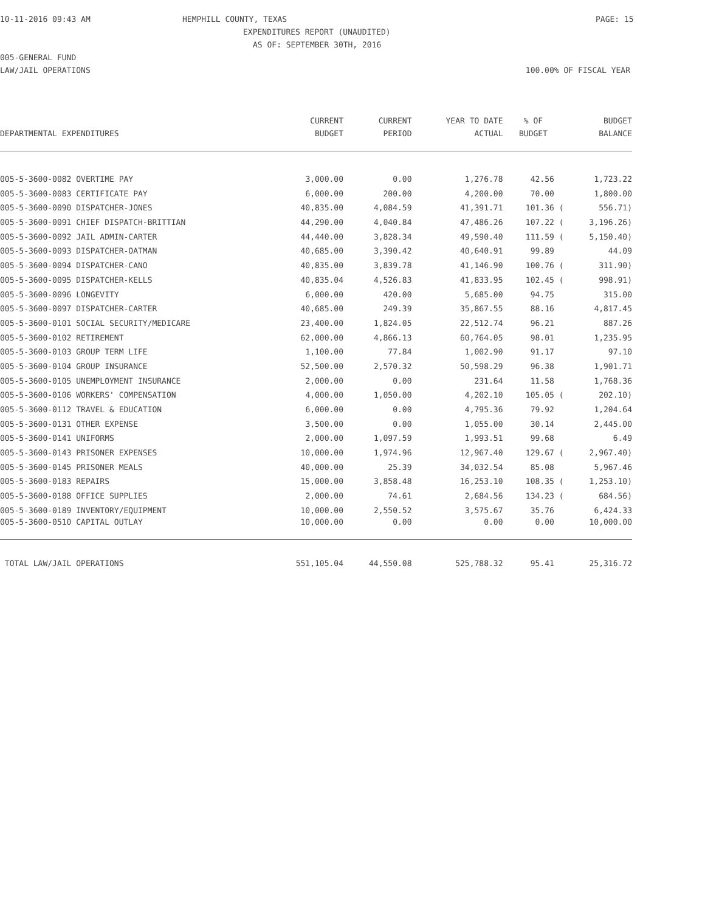10-11-2016 09:43 AM HEMPHILL COUNTY, TEXAS PAGE: 15
EXPENDITURES REPORT (UNAUDITED)
AS OF: SEPTEMBER 30TH, 2016
005-GENERAL FUND
LAW/JAIL OPERATIONS 100.00% OF FISCAL YEAR
| | CURRENT | CURRENT | YEAR TO DATE | % OF | BUDGET |
| --- | --- | --- | --- | --- | --- |
| DEPARTMENTAL EXPENDITURES | BUDGET | PERIOD | ACTUAL | BUDGET | BALANCE |
| 005-5-3600-0082 OVERTIME PAY | 3,000.00 | 0.00 | 1,276.78 | 42.56 | 1,723.22 |
| 005-5-3600-0083 CERTIFICATE PAY | 6,000.00 | 200.00 | 4,200.00 | 70.00 | 1,800.00 |
| 005-5-3600-0090 DISPATCHER-JONES | 40,835.00 | 4,084.59 | 41,391.71 | 101.36 ( | 556.71) |
| 005-5-3600-0091 CHIEF DISPATCH-BRITTIAN | 44,290.00 | 4,040.84 | 47,486.26 | 107.22 ( | 3,196.26) |
| 005-5-3600-0092 JAIL ADMIN-CARTER | 44,440.00 | 3,828.34 | 49,590.40 | 111.59 ( | 5,150.40) |
| 005-5-3600-0093 DISPATCHER-OATMAN | 40,685.00 | 3,390.42 | 40,640.91 | 99.89 | 44.09 |
| 005-5-3600-0094 DISPATCHER-CANO | 40,835.00 | 3,839.78 | 41,146.90 | 100.76 ( | 311.90) |
| 005-5-3600-0095 DISPATCHER-KELLS | 40,835.04 | 4,526.83 | 41,833.95 | 102.45 ( | 998.91) |
| 005-5-3600-0096 LONGEVITY | 6,000.00 | 420.00 | 5,685.00 | 94.75 | 315.00 |
| 005-5-3600-0097 DISPATCHER-CARTER | 40,685.00 | 249.39 | 35,867.55 | 88.16 | 4,817.45 |
| 005-5-3600-0101 SOCIAL SECURITY/MEDICARE | 23,400.00 | 1,824.05 | 22,512.74 | 96.21 | 887.26 |
| 005-5-3600-0102 RETIREMENT | 62,000.00 | 4,866.13 | 60,764.05 | 98.01 | 1,235.95 |
| 005-5-3600-0103 GROUP TERM LIFE | 1,100.00 | 77.84 | 1,002.90 | 91.17 | 97.10 |
| 005-5-3600-0104 GROUP INSURANCE | 52,500.00 | 2,570.32 | 50,598.29 | 96.38 | 1,901.71 |
| 005-5-3600-0105 UNEMPLOYMENT INSURANCE | 2,000.00 | 0.00 | 231.64 | 11.58 | 1,768.36 |
| 005-5-3600-0106 WORKERS' COMPENSATION | 4,000.00 | 1,050.00 | 4,202.10 | 105.05 ( | 202.10) |
| 005-5-3600-0112 TRAVEL & EDUCATION | 6,000.00 | 0.00 | 4,795.36 | 79.92 | 1,204.64 |
| 005-5-3600-0131 OTHER EXPENSE | 3,500.00 | 0.00 | 1,055.00 | 30.14 | 2,445.00 |
| 005-5-3600-0141 UNIFORMS | 2,000.00 | 1,097.59 | 1,993.51 | 99.68 | 6.49 |
| 005-5-3600-0143 PRISONER EXPENSES | 10,000.00 | 1,974.96 | 12,967.40 | 129.67 ( | 2,967.40) |
| 005-5-3600-0145 PRISONER MEALS | 40,000.00 | 25.39 | 34,032.54 | 85.08 | 5,967.46 |
| 005-5-3600-0183 REPAIRS | 15,000.00 | 3,858.48 | 16,253.10 | 108.35 ( | 1,253.10) |
| 005-5-3600-0188 OFFICE SUPPLIES | 2,000.00 | 74.61 | 2,684.56 | 134.23 ( | 684.56) |
| 005-5-3600-0189 INVENTORY/EQUIPMENT | 10,000.00 | 2,550.52 | 3,575.67 | 35.76 | 6,424.33 |
| 005-5-3600-0510 CAPITAL OUTLAY | 10,000.00 | 0.00 | 0.00 | 0.00 | 10,000.00 |
| TOTAL LAW/JAIL OPERATIONS | 551,105.04 | 44,550.08 | 525,788.32 | 95.41 | 25,316.72 |